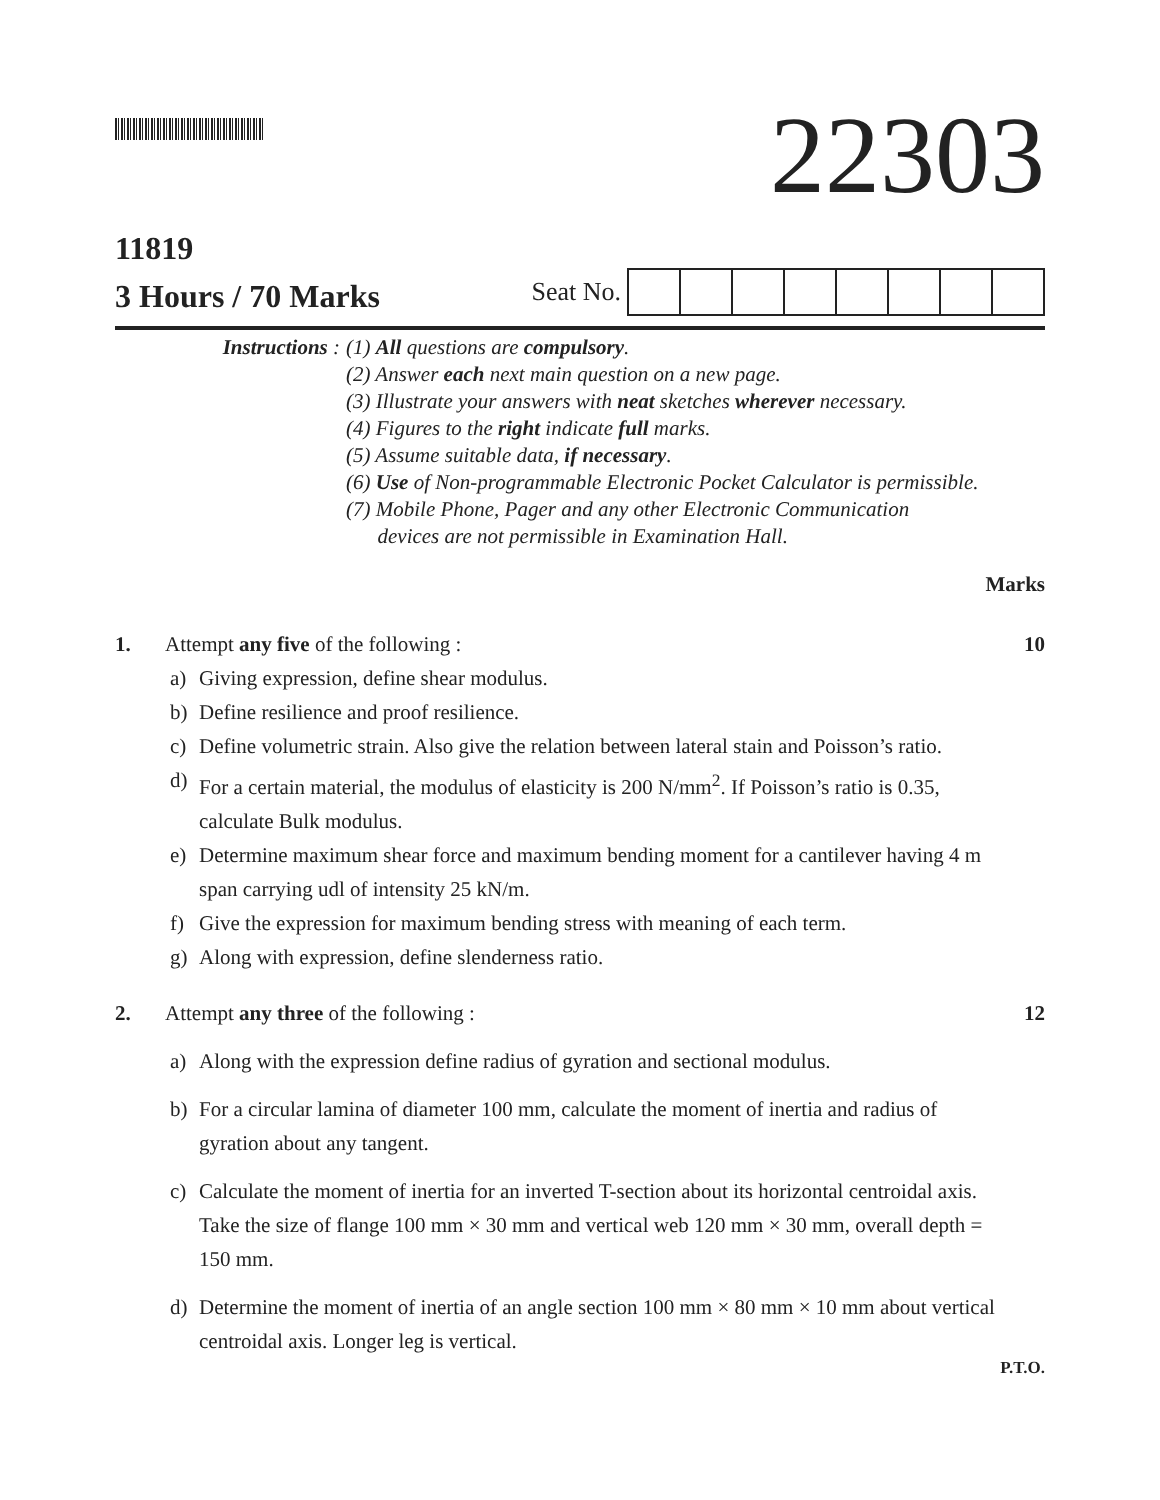22303
11819
3 Hours / 70 Marks
Seat No.
Instructions : (1) All questions are compulsory.
(2) Answer each next main question on a new page.
(3) Illustrate your answers with neat sketches wherever necessary.
(4) Figures to the right indicate full marks.
(5) Assume suitable data, if necessary.
(6) Use of Non-programmable Electronic Pocket Calculator is permissible.
(7) Mobile Phone, Pager and any other Electronic Communication
devices are not permissible in Examination Hall.
Marks
1. Attempt any five of the following :
10
a) Giving expression, define shear modulus.
b) Define resilience and proof resilience.
c) Define volumetric strain. Also give the relation between lateral stain and Poisson’s ratio.
d) For a certain material, the modulus of elasticity is 200 N/mm<sup>2</sup>. If Poisson’s ratio is 0.35, calculate Bulk modulus.
e) Determine maximum shear force and maximum bending moment for a cantilever having 4 m span carrying udl of intensity 25 kN/m.
f) Give the expression for maximum bending stress with meaning of each term.
g) Along with expression, define slenderness ratio.
2. Attempt any three of the following :
12
a) Along with the expression define radius of gyration and sectional modulus.
b) For a circular lamina of diameter 100 mm, calculate the moment of inertia and radius of gyration about any tangent.
c) Calculate the moment of inertia for an inverted T-section about its horizontal centroidal axis. Take the size of flange 100 mm × 30 mm and vertical web 120 mm × 30 mm, overall depth = 150 mm.
d) Determine the moment of inertia of an angle section 100 mm × 80 mm × 10 mm about vertical centroidal axis. Longer leg is vertical.
P.T.O.